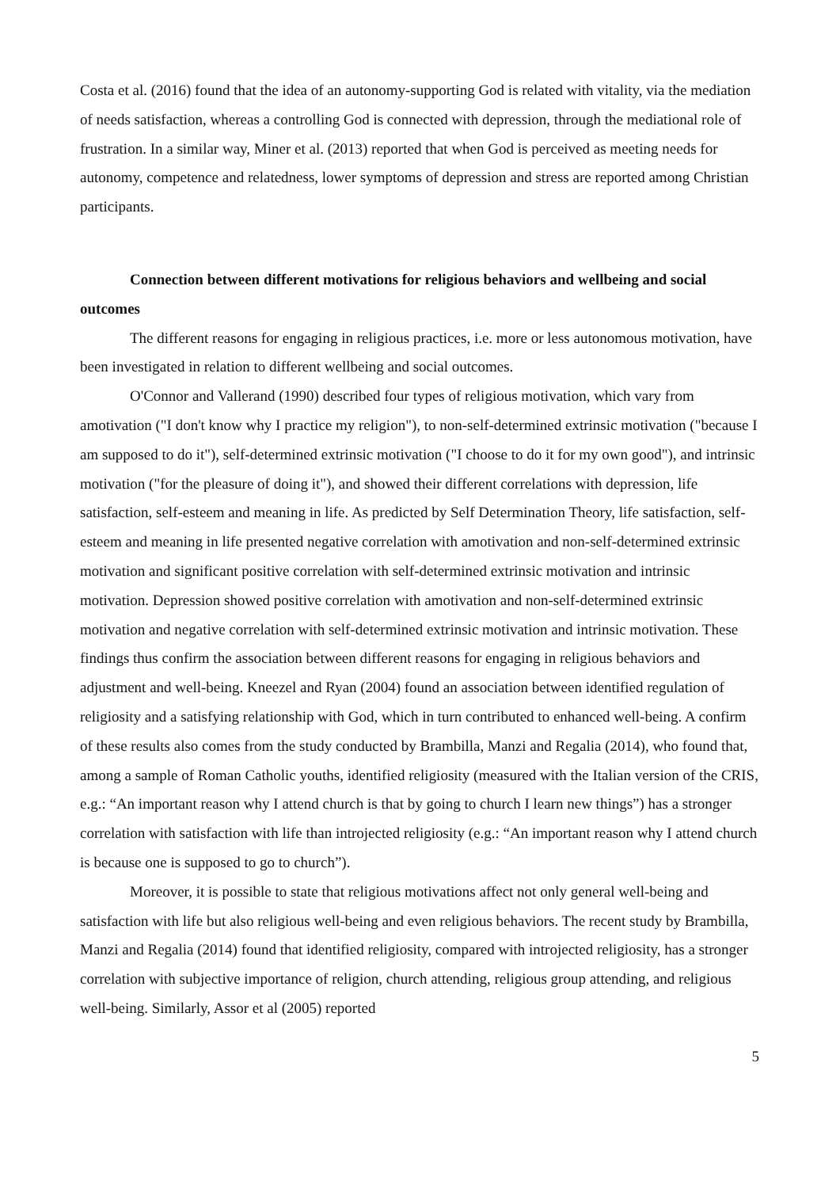Costa et al. (2016) found that the idea of an autonomy-supporting God is related with vitality, via the mediation of needs satisfaction, whereas a controlling God is connected with depression, through the mediational role of frustration. In a similar way, Miner et al. (2013) reported that when God is perceived as meeting needs for autonomy, competence and relatedness, lower symptoms of depression and stress are reported among Christian participants.
Connection between different motivations for religious behaviors and wellbeing and social outcomes
The different reasons for engaging in religious practices, i.e. more or less autonomous motivation, have been investigated in relation to different wellbeing and social outcomes.
O'Connor and Vallerand (1990) described four types of religious motivation, which vary from amotivation ("I don't know why I practice my religion"), to non-self-determined extrinsic motivation ("because I am supposed to do it"), self-determined extrinsic motivation ("I choose to do it for my own good"), and intrinsic motivation ("for the pleasure of doing it"), and showed their different correlations with depression, life satisfaction, self-esteem and meaning in life. As predicted by Self Determination Theory, life satisfaction, self-esteem and meaning in life presented negative correlation with amotivation and non-self-determined extrinsic motivation and significant positive correlation with self-determined extrinsic motivation and intrinsic motivation. Depression showed positive correlation with amotivation and non-self-determined extrinsic motivation and negative correlation with self-determined extrinsic motivation and intrinsic motivation. These findings thus confirm the association between different reasons for engaging in religious behaviors and adjustment and well-being. Kneezel and Ryan (2004) found an association between identified regulation of religiosity and a satisfying relationship with God, which in turn contributed to enhanced well-being. A confirm of these results also comes from the study conducted by Brambilla, Manzi and Regalia (2014), who found that, among a sample of Roman Catholic youths, identified religiosity (measured with the Italian version of the CRIS, e.g.: “An important reason why I attend church is that by going to church I learn new things”) has a stronger correlation with satisfaction with life than introjected religiosity (e.g.: “An important reason why I attend church is because one is supposed to go to church”).
Moreover, it is possible to state that religious motivations affect not only general well-being and satisfaction with life but also religious well-being and even religious behaviors. The recent study by Brambilla, Manzi and Regalia (2014) found that identified religiosity, compared with introjected religiosity, has a stronger correlation with subjective importance of religion, church attending, religious group attending, and religious well-being. Similarly, Assor et al (2005) reported
5